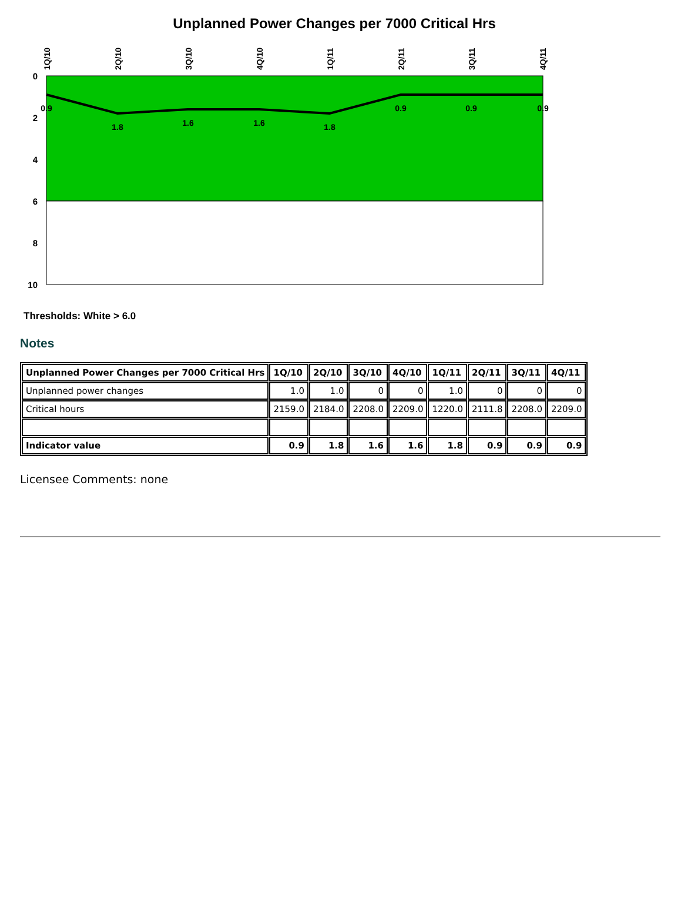Unplanned Power Changes per 7000 Critical Hrs
0
2
4
6
8
10
1Q/10
2Q/10
3Q/10
4Q/10
1Q/11
2Q/11
3Q/11
4Q/11
0.9
1.8
1.6
1.6
1.8
0.9
0.9
0.9
Thresholds: White > 6.0
Notes
| Unplanned Power Changes per 7000 Critical Hrs | 1Q/10 | 2Q/10 | 3Q/10 | 4Q/10 | 1Q/11 | 2Q/11 | 3Q/11 | 4Q/11 |
| --- | --- | --- | --- | --- | --- | --- | --- | --- |
| Unplanned power changes | 1.0 | 1.0 | 0 | 0 | 1.0 | 0 | 0 | 0 |
| Critical hours | 2159.0 | 2184.0 | 2208.0 | 2209.0 | 1220.0 | 2111.8 | 2208.0 | 2209.0 |
| Indicator value | 0.9 | 1.8 | 1.6 | 1.6 | 1.8 | 0.9 | 0.9 | 0.9 |
Licensee Comments: none